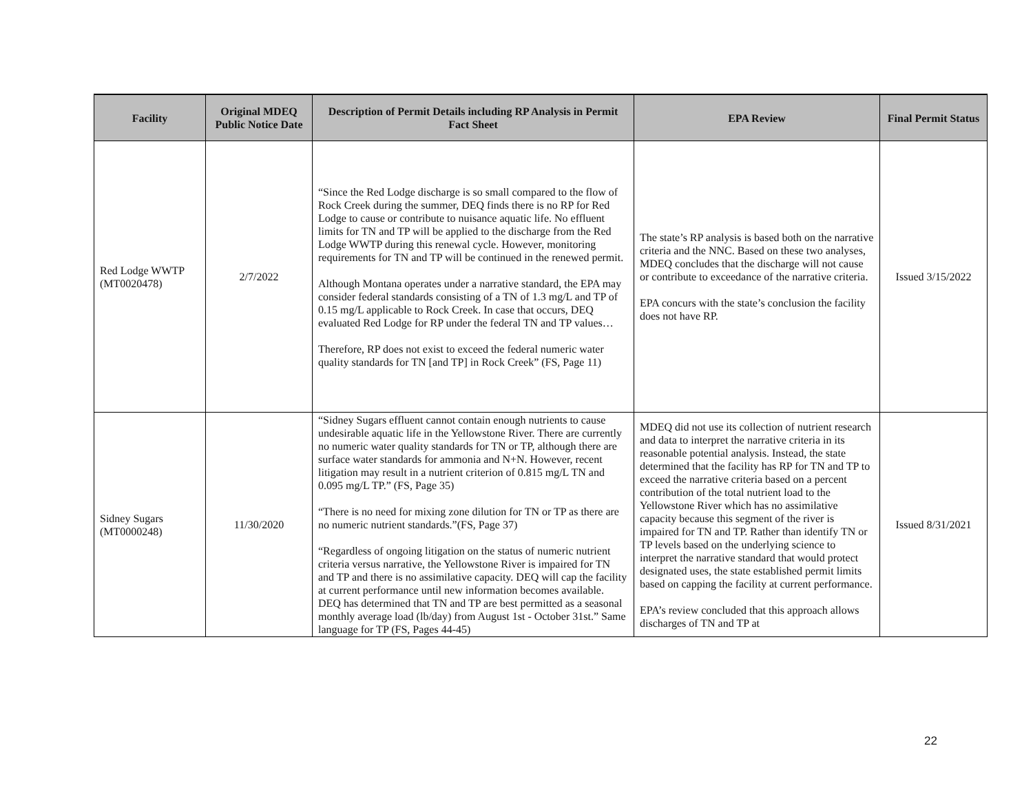| Facility | Original MDEQ Public Notice Date | Description of Permit Details including RP Analysis in Permit Fact Sheet | EPA Review | Final Permit Status |
| --- | --- | --- | --- | --- |
| Red Lodge WWTP (MT0020478) | 2/7/2022 | “Since the Red Lodge discharge is so small compared to the flow of Rock Creek during the summer, DEQ finds there is no RP for Red Lodge to cause or contribute to nuisance aquatic life. No effluent limits for TN and TP will be applied to the discharge from the Red Lodge WWTP during this renewal cycle. However, monitoring requirements for TN and TP will be continued in the renewed permit. Although Montana operates under a narrative standard, the EPA may consider federal standards consisting of a TN of 1.3 mg/L and TP of 0.15 mg/L applicable to Rock Creek. In case that occurs, DEQ evaluated Red Lodge for RP under the federal TN and TP values… Therefore, RP does not exist to exceed the federal numeric water quality standards for TN [and TP] in Rock Creek” (FS, Page 11) | The state’s RP analysis is based both on the narrative criteria and the NNC. Based on these two analyses, MDEQ concludes that the discharge will not cause or contribute to exceedance of the narrative criteria. EPA concurs with the state’s conclusion the facility does not have RP. | Issued 3/15/2022 |
| Sidney Sugars (MT0000248) | 11/30/2020 | “Sidney Sugars effluent cannot contain enough nutrients to cause undesirable aquatic life in the Yellowstone River. There are currently no numeric water quality standards for TN or TP, although there are surface water standards for ammonia and N+N. However, recent litigation may result in a nutrient criterion of 0.815 mg/L TN and 0.095 mg/L TP.” (FS, Page 35) “There is no need for mixing zone dilution for TN or TP as there are no numeric nutrient standards.”(FS, Page 37) “Regardless of ongoing litigation on the status of numeric nutrient criteria versus narrative, the Yellowstone River is impaired for TN and TP and there is no assimilative capacity. DEQ will cap the facility at current performance until new information becomes available. DEQ has determined that TN and TP are best permitted as a seasonal monthly average load (lb/day) from August 1st - October 31st.” Same language for TP (FS, Pages 44-45) | MDEQ did not use its collection of nutrient research and data to interpret the narrative criteria in its reasonable potential analysis. Instead, the state determined that the facility has RP for TN and TP to exceed the narrative criteria based on a percent contribution of the total nutrient load to the Yellowstone River which has no assimilative capacity because this segment of the river is impaired for TN and TP. Rather than identify TN or TP levels based on the underlying science to interpret the narrative standard that would protect designated uses, the state established permit limits based on capping the facility at current performance. EPA’s review concluded that this approach allows discharges of TN and TP at | Issued 8/31/2021 |
22